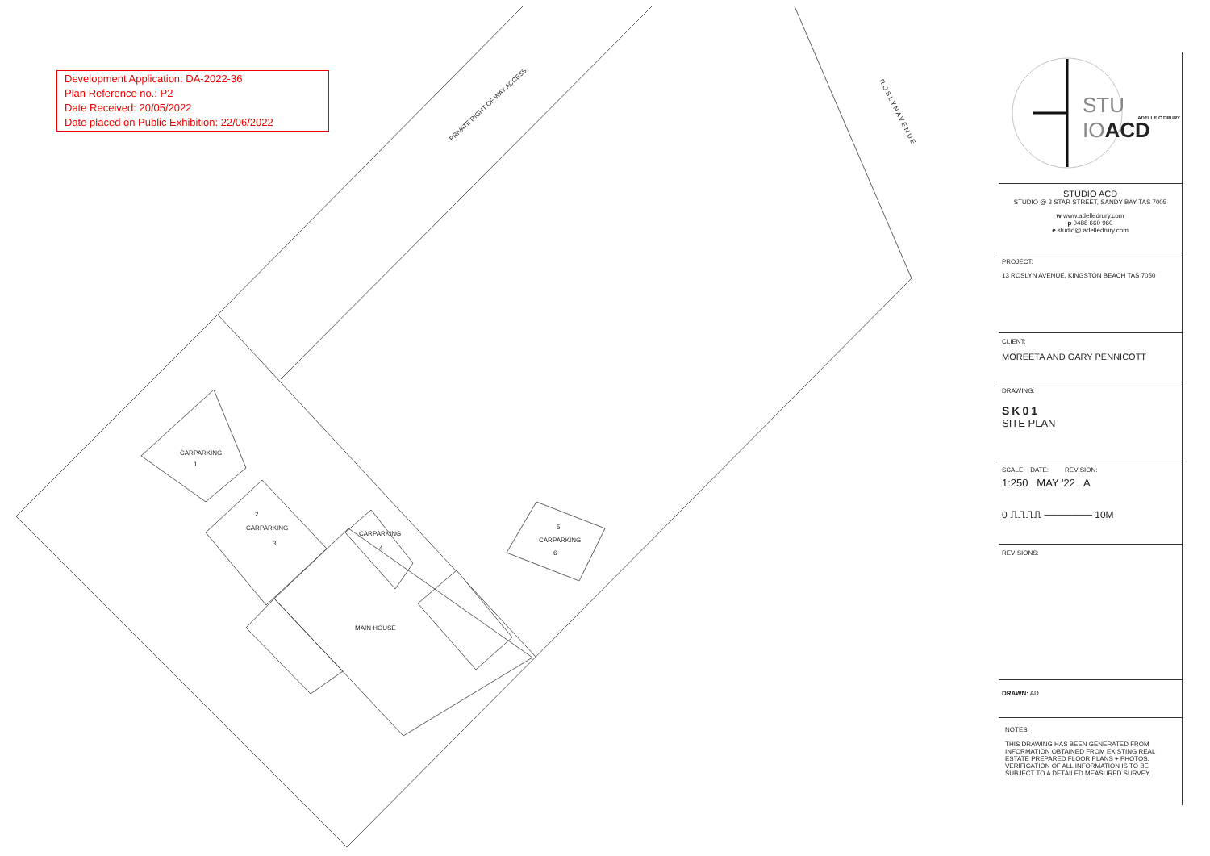CARPARKING
1
2
CARPARKING
3
CARPARKING
4
5
CARPARKING
6
MAIN HOUSE
PRIVATE RIGHT OF WAY ACCESS
R O S L Y N A V E N U E
Development Application: DA-2022-36
Plan Reference no.: P2
Date Received: 20/05/2022
Date placed on Public Exhibition: 22/06/2022
STU IO ACD
ADELLE C DRURY
STUDIO ACD
STUDIO @ 3 STAR STREET, SANDY BAY TAS 7005
w www.adelledrury.com
p 0488 660 960
e studio@.adelledrury.com
PROJECT:
13 ROSLYN AVENUE, KINGSTON BEACH TAS 7050
CLIENT:
MOREETA AND GARY PENNICOTT
DRAWING:
SK01
SITE PLAN
SCALE: DATE: REVISION:
1:250 MAY '22 A
0 ⎍⎍⎍⎍ ─────── 10M
REVISIONS:
DRAWN: AD
NOTES:
THIS DRAWING HAS BEEN GENERATED FROM INFORMATION OBTAINED FROM EXISTING REAL ESTATE PREPARED FLOOR PLANS + PHOTOS. VERIFICATION OF ALL INFORMATION IS TO BE SUBJECT TO A DETAILED MEASURED SURVEY.